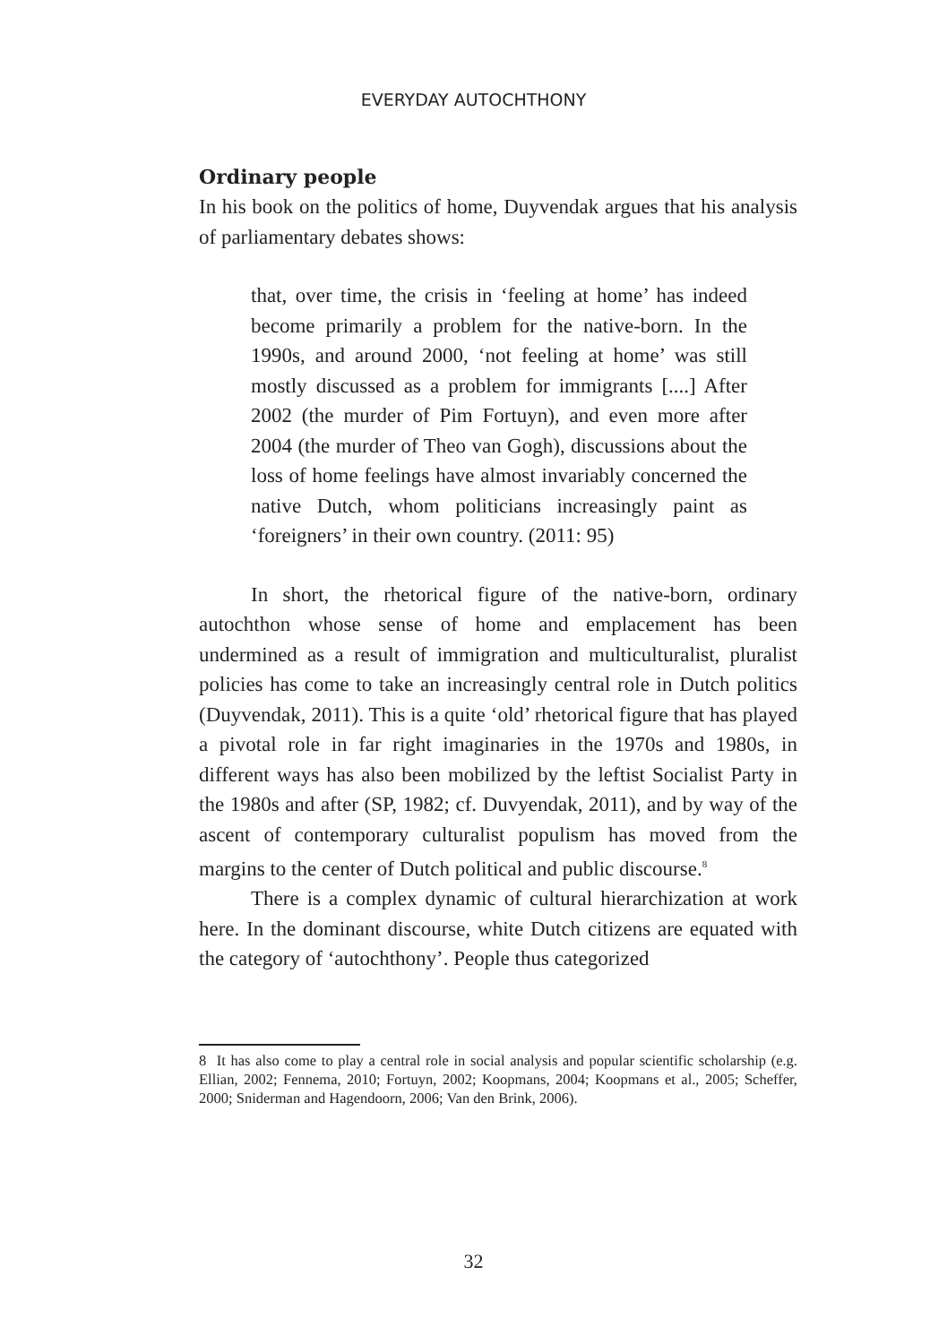EVERYDAY AUTOCHTHONY
Ordinary people
In his book on the politics of home, Duyvendak argues that his analysis of parliamentary debates shows:
that, over time, the crisis in ‘feeling at home’ has indeed become primarily a problem for the native-born. In the 1990s, and around 2000, ‘not feeling at home’ was still mostly discussed as a problem for immigrants [....] After 2002 (the murder of Pim Fortuyn), and even more after 2004 (the murder of Theo van Gogh), discussions about the loss of home feelings have almost invariably concerned the native Dutch, whom politicians increasingly paint as ‘foreigners’ in their own country. (2011: 95)
In short, the rhetorical figure of the native-born, ordinary autochthon whose sense of home and emplacement has been undermined as a result of immigration and multiculturalist, pluralist policies has come to take an increasingly central role in Dutch politics (Duyvendak, 2011). This is a quite ‘old’ rhetorical figure that has played a pivotal role in far right imaginaries in the 1970s and 1980s, in different ways has also been mobilized by the leftist Socialist Party in the 1980s and after (SP, 1982; cf. Duvyendak, 2011), and by way of the ascent of contemporary culturalist populism has moved from the margins to the center of Dutch political and public discourse.<sup>8</sup>
There is a complex dynamic of cultural hierarchization at work here. In the dominant discourse, white Dutch citizens are equated with the category of ‘autochthony’. People thus categorized
8 It has also come to play a central role in social analysis and popular scientific scholarship (e.g. Ellian, 2002; Fennema, 2010; Fortuyn, 2002; Koopmans, 2004; Koopmans et al., 2005; Scheffer, 2000; Sniderman and Hagendoorn, 2006; Van den Brink, 2006).
32